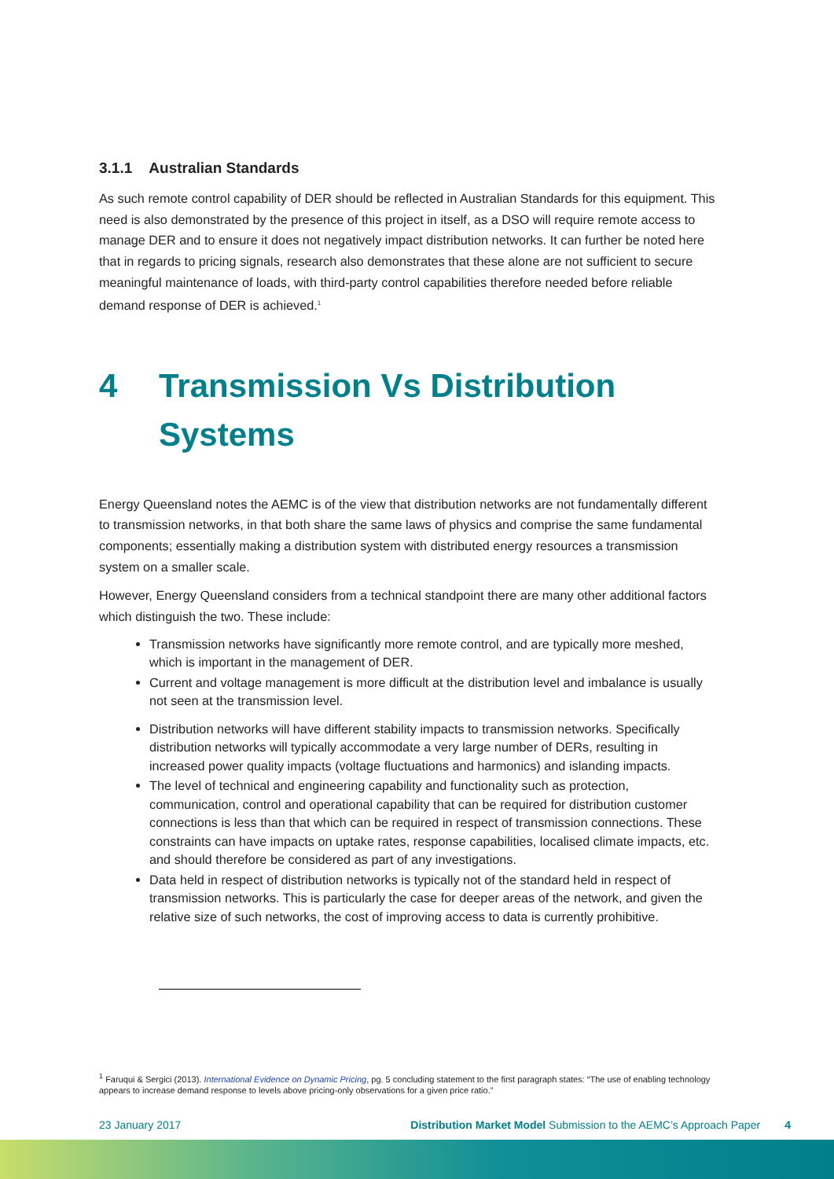3.1.1 Australian Standards
As such remote control capability of DER should be reflected in Australian Standards for this equipment. This need is also demonstrated by the presence of this project in itself, as a DSO will require remote access to manage DER and to ensure it does not negatively impact distribution networks. It can further be noted here that in regards to pricing signals, research also demonstrates that these alone are not sufficient to secure meaningful maintenance of loads, with third-party control capabilities therefore needed before reliable demand response of DER is achieved.<sup>1</sup>
4 Transmission Vs Distribution Systems
Energy Queensland notes the AEMC is of the view that distribution networks are not fundamentally different to transmission networks, in that both share the same laws of physics and comprise the same fundamental components; essentially making a distribution system with distributed energy resources a transmission system on a smaller scale.
However, Energy Queensland considers from a technical standpoint there are many other additional factors which distinguish the two. These include:
Transmission networks have significantly more remote control, and are typically more meshed, which is important in the management of DER.
Current and voltage management is more difficult at the distribution level and imbalance is usually not seen at the transmission level.
Distribution networks will have different stability impacts to transmission networks. Specifically distribution networks will typically accommodate a very large number of DERs, resulting in increased power quality impacts (voltage fluctuations and harmonics) and islanding impacts.
The level of technical and engineering capability and functionality such as protection, communication, control and operational capability that can be required for distribution customer connections is less than that which can be required in respect of transmission connections. These constraints can have impacts on uptake rates, response capabilities, localised climate impacts, etc. and should therefore be considered as part of any investigations.
Data held in respect of distribution networks is typically not of the standard held in respect of transmission networks. This is particularly the case for deeper areas of the network, and given the relative size of such networks, the cost of improving access to data is currently prohibitive.
<sup>1</sup> Faruqui & Sergici (2013). International Evidence on Dynamic Pricing, pg. 5 concluding statement to the first paragraph states: “The use of enabling technology appears to increase demand response to levels above pricing-only observations for a given price ratio.”
23 January 2017 Distribution Market Model Submission to the AEMC’s Approach Paper 4